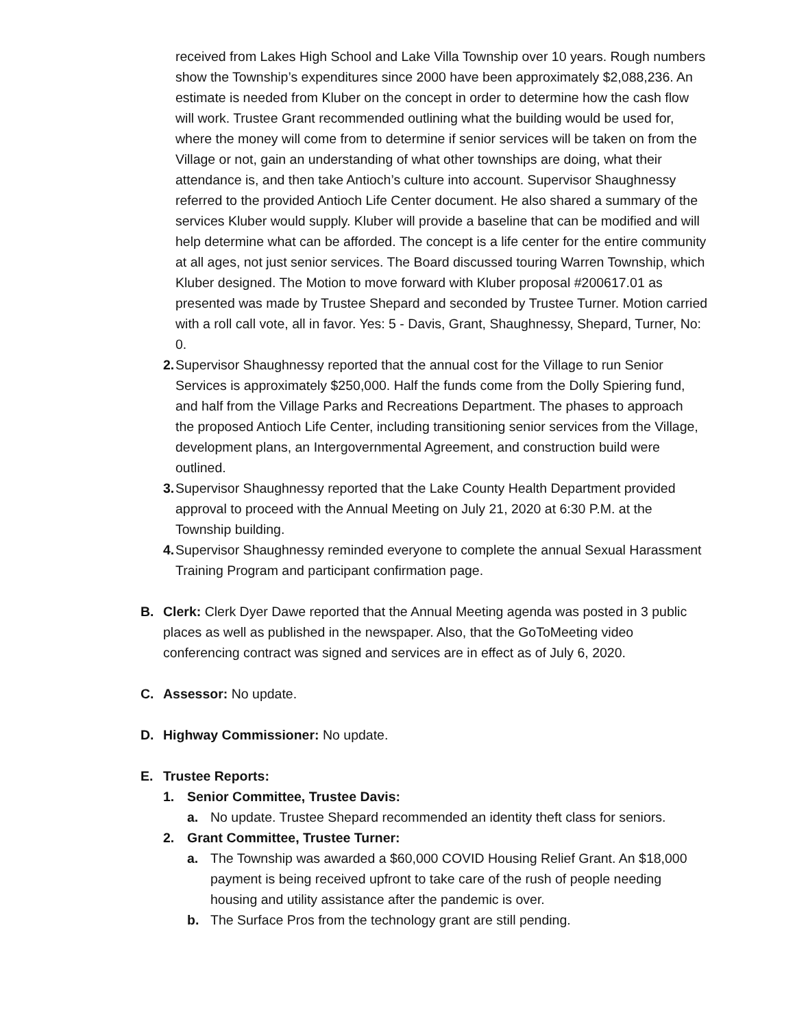received from Lakes High School and Lake Villa Township over 10 years. Rough numbers show the Township’s expenditures since 2000 have been approximately $2,088,236. An estimate is needed from Kluber on the concept in order to determine how the cash flow will work. Trustee Grant recommended outlining what the building would be used for, where the money will come from to determine if senior services will be taken on from the Village or not, gain an understanding of what other townships are doing, what their attendance is, and then take Antioch’s culture into account. Supervisor Shaughnessy referred to the provided Antioch Life Center document. He also shared a summary of the services Kluber would supply. Kluber will provide a baseline that can be modified and will help determine what can be afforded. The concept is a life center for the entire community at all ages, not just senior services. The Board discussed touring Warren Township, which Kluber designed. The Motion to move forward with Kluber proposal #200617.01 as presented was made by Trustee Shepard and seconded by Trustee Turner. Motion carried with a roll call vote, all in favor. Yes: 5 - Davis, Grant, Shaughnessy, Shepard, Turner, No: 0.
2. Supervisor Shaughnessy reported that the annual cost for the Village to run Senior Services is approximately $250,000. Half the funds come from the Dolly Spiering fund, and half from the Village Parks and Recreations Department. The phases to approach the proposed Antioch Life Center, including transitioning senior services from the Village, development plans, an Intergovernmental Agreement, and construction build were outlined.
3. Supervisor Shaughnessy reported that the Lake County Health Department provided approval to proceed with the Annual Meeting on July 21, 2020 at 6:30 P.M. at the Township building.
4. Supervisor Shaughnessy reminded everyone to complete the annual Sexual Harassment Training Program and participant confirmation page.
B. Clerk: Clerk Dyer Dawe reported that the Annual Meeting agenda was posted in 3 public places as well as published in the newspaper. Also, that the GoToMeeting video conferencing contract was signed and services are in effect as of July 6, 2020.
C. Assessor: No update.
D. Highway Commissioner: No update.
E. Trustee Reports:
1. Senior Committee, Trustee Davis:
a. No update. Trustee Shepard recommended an identity theft class for seniors.
2. Grant Committee, Trustee Turner:
a. The Township was awarded a $60,000 COVID Housing Relief Grant. An $18,000 payment is being received upfront to take care of the rush of people needing housing and utility assistance after the pandemic is over.
b. The Surface Pros from the technology grant are still pending.